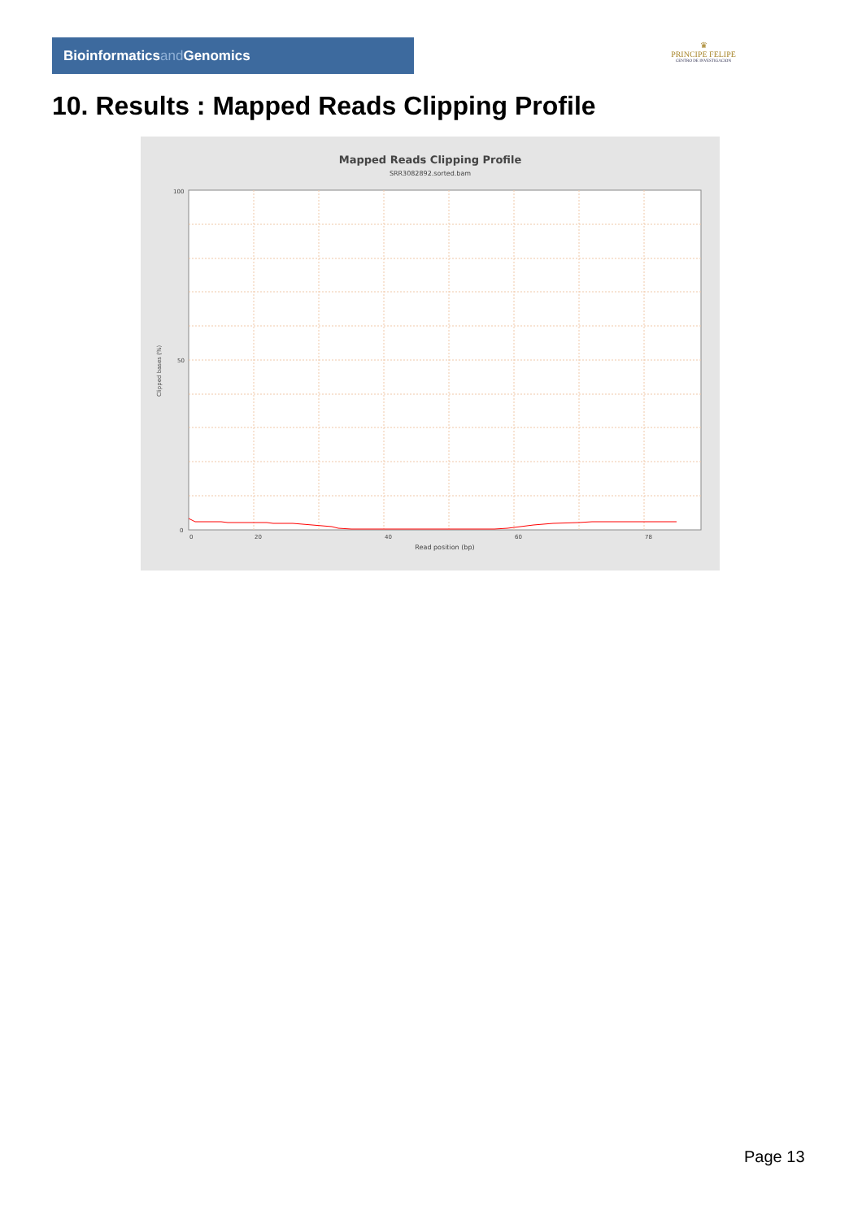Bioinformaticsand Genomics
♛
PRINCIPE FELIPE
CENTRO DE INVESTIGACION
10. Results : Mapped Reads Clipping Profile
Mapped Reads Clipping Profile
SRR3082892.sorted.bam
100
50
0
0
20
40
60
78
Read position (bp)
Clipped bases (%)
Page 13